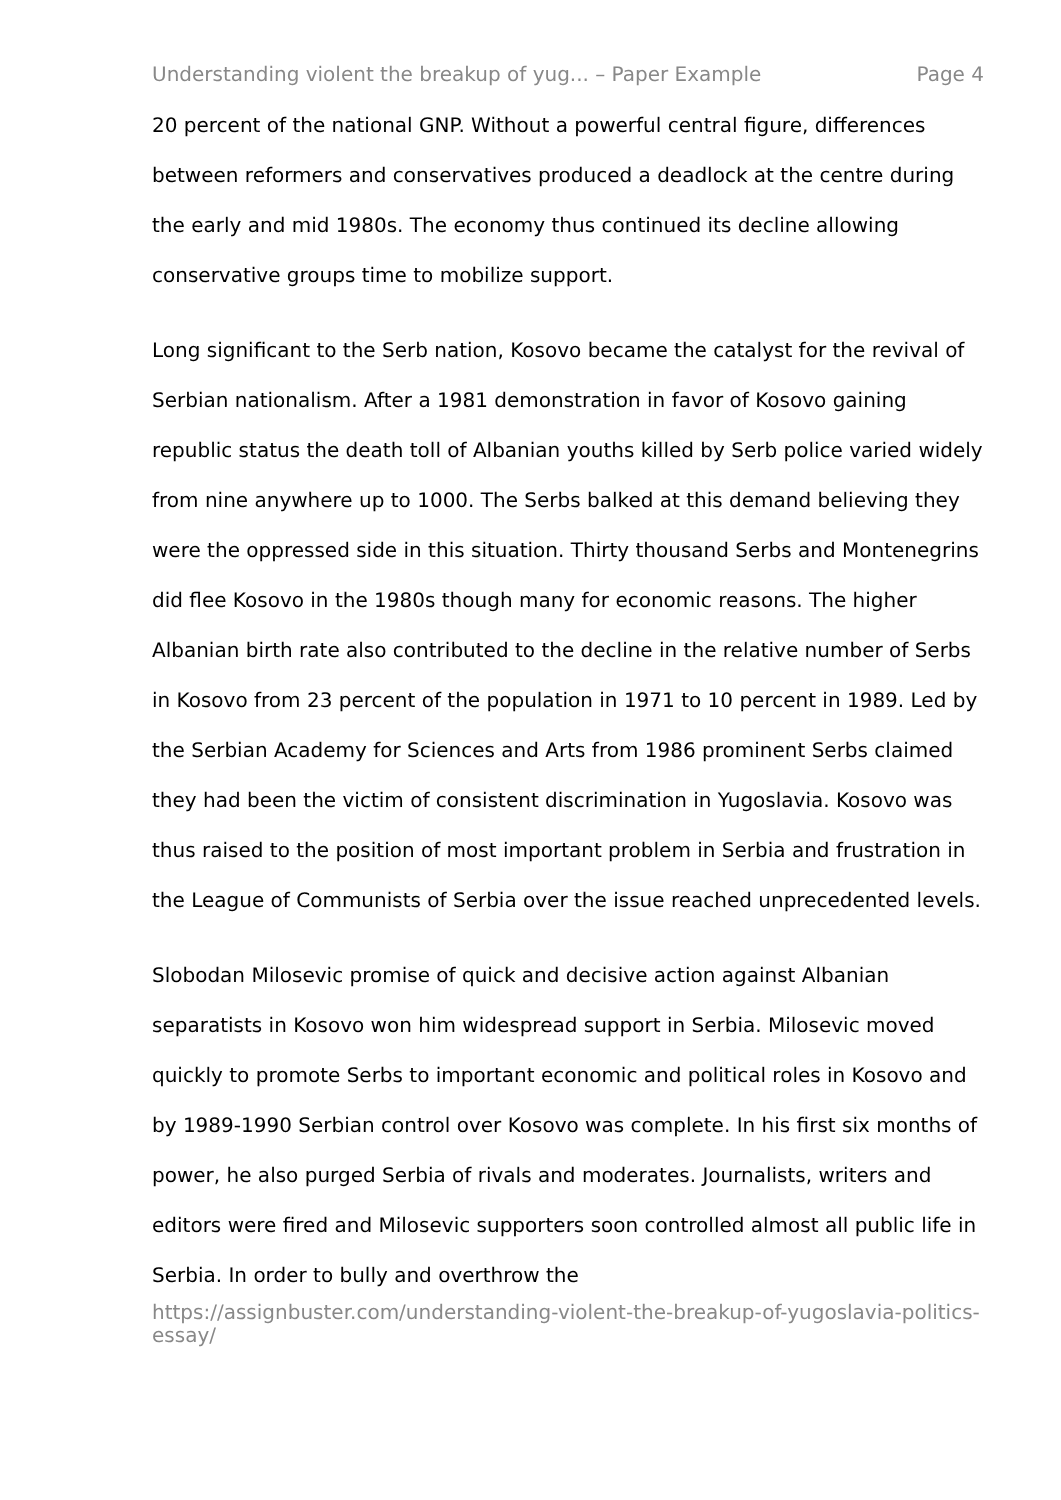Understanding violent the breakup of yug... – Paper Example Page 4
20 percent of the national GNP. Without a powerful central figure, differences between reformers and conservatives produced a deadlock at the centre during the early and mid 1980s. The economy thus continued its decline allowing conservative groups time to mobilize support.
Long significant to the Serb nation, Kosovo became the catalyst for the revival of Serbian nationalism. After a 1981 demonstration in favor of Kosovo gaining republic status the death toll of Albanian youths killed by Serb police varied widely from nine anywhere up to 1000. The Serbs balked at this demand believing they were the oppressed side in this situation. Thirty thousand Serbs and Montenegrins did flee Kosovo in the 1980s though many for economic reasons. The higher Albanian birth rate also contributed to the decline in the relative number of Serbs in Kosovo from 23 percent of the population in 1971 to 10 percent in 1989. Led by the Serbian Academy for Sciences and Arts from 1986 prominent Serbs claimed they had been the victim of consistent discrimination in Yugoslavia. Kosovo was thus raised to the position of most important problem in Serbia and frustration in the League of Communists of Serbia over the issue reached unprecedented levels.
Slobodan Milosevic promise of quick and decisive action against Albanian separatists in Kosovo won him widespread support in Serbia. Milosevic moved quickly to promote Serbs to important economic and political roles in Kosovo and by 1989-1990 Serbian control over Kosovo was complete. In his first six months of power, he also purged Serbia of rivals and moderates. Journalists, writers and editors were fired and Milosevic supporters soon controlled almost all public life in Serbia. In order to bully and overthrow the
https://assignbuster.com/understanding-violent-the-breakup-of-yugoslavia-politics-essay/